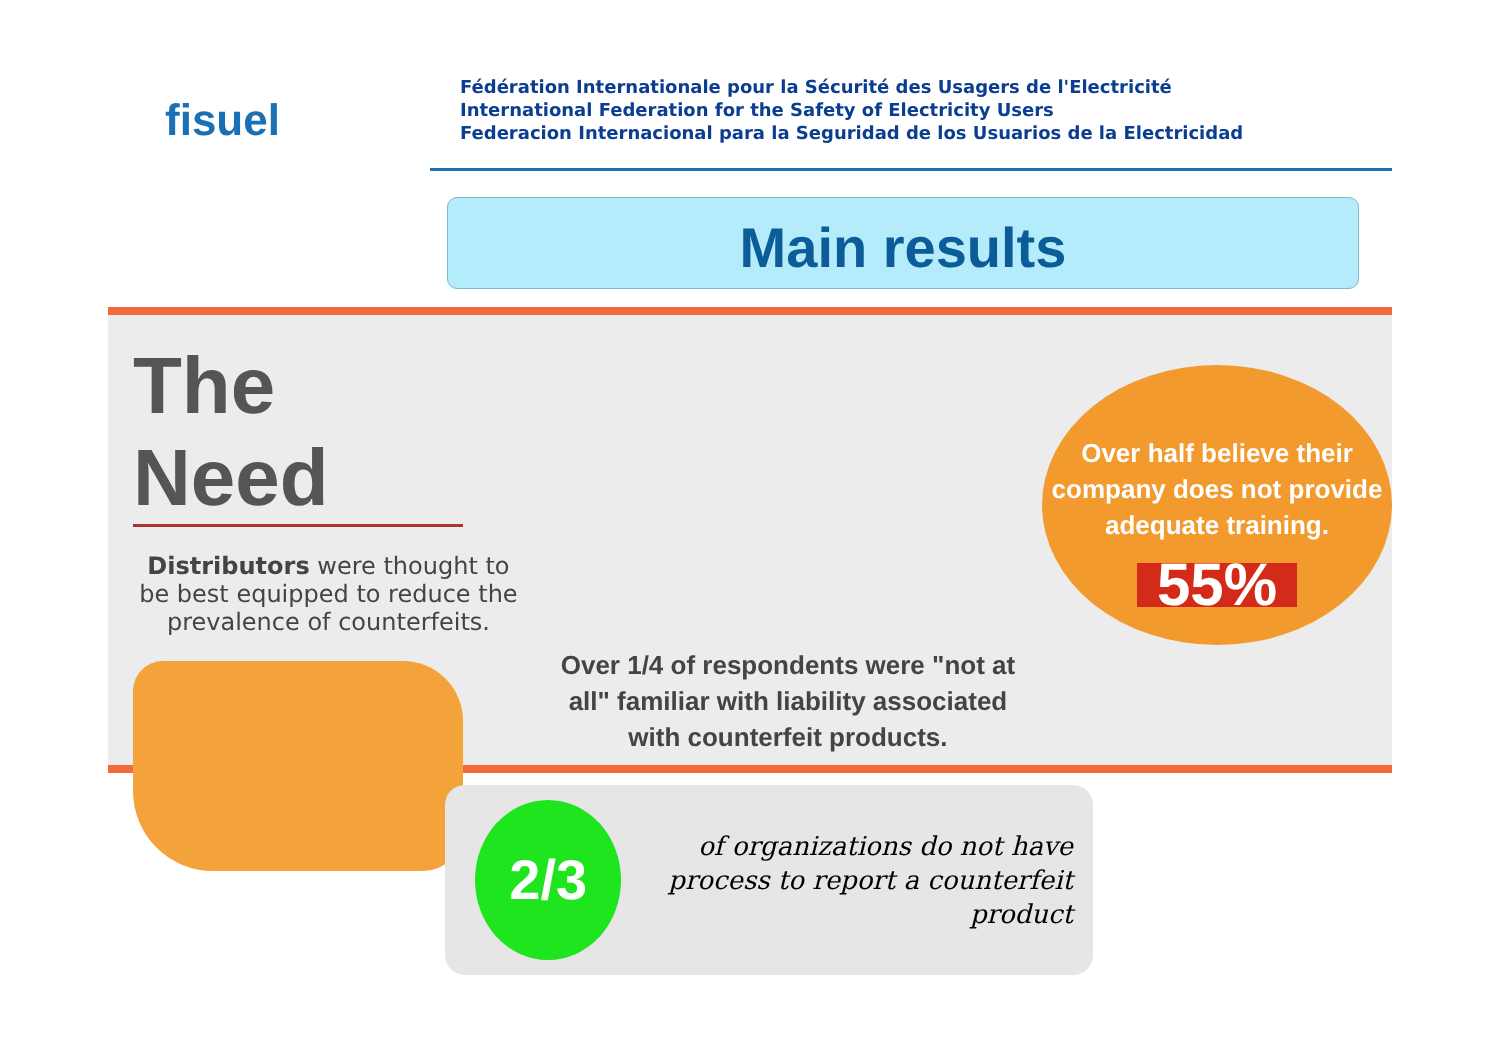fisuel
Fédération Internationale pour la Sécurité des Usagers de l'Electricité
International Federation for the Safety of Electricity Users
Federacion Internacional para la Seguridad de los Usuarios de la Electricidad
Main results
The Need
Distributors were thought to be best equipped to reduce the prevalence of counterfeits.
Over 1/4 of respondents were "not at all" familiar with liability associated with counterfeit products.
Over half believe their company does not provide adequate training.
55%
2/3
of organizations do not have process to report a counterfeit product